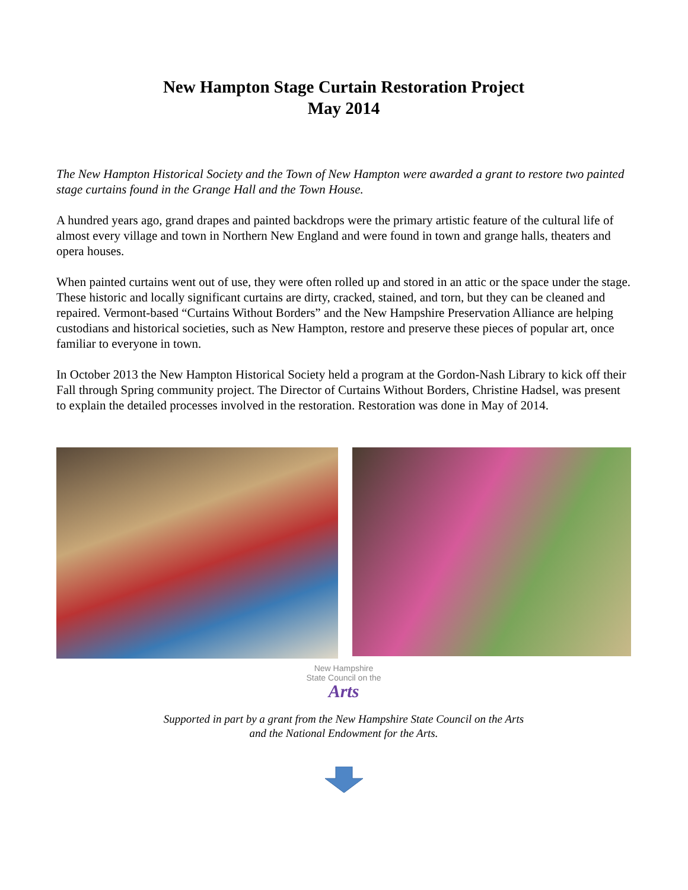New Hampton Stage Curtain Restoration Project
May 2014
The New Hampton Historical Society and the Town of New Hampton were awarded a grant to restore two painted stage curtains found in the Grange Hall and the Town House.
A hundred years ago, grand drapes and painted backdrops were the primary artistic feature of the cultural life of almost every village and town in Northern New England and were found in town and grange halls, theaters and opera houses.
When painted curtains went out of use, they were often rolled up and stored in an attic or the space under the stage. These historic and locally significant curtains are dirty, cracked, stained, and torn, but they can be cleaned and repaired. Vermont-based “Curtains Without Borders” and the New Hampshire Preservation Alliance are helping custodians and historical societies, such as New Hampton, restore and preserve these pieces of popular art, once familiar to everyone in town.
In October 2013 the New Hampton Historical Society held a program at the Gordon-Nash Library to kick off their Fall through Spring community project. The Director of Curtains Without Borders, Christine Hadsel, was present to explain the detailed processes involved in the restoration. Restoration was done in May of 2014.
New Hampshire
State Council on the
Arts
Supported in part by a grant from the New Hampshire State Council on the Arts
and the National Endowment for the Arts.